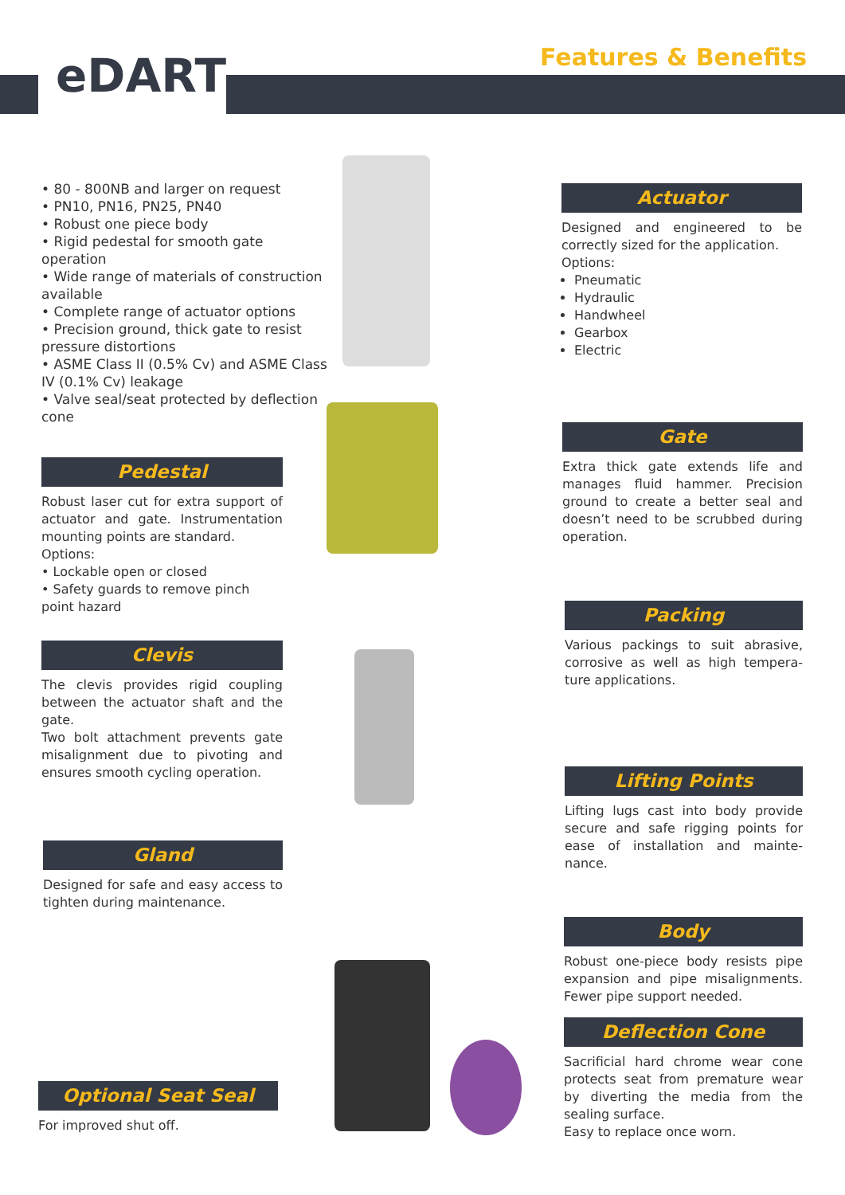eDART
Features & Benefits
• 80 - 800NB and larger on request
• PN10, PN16, PN25, PN40
• Robust one piece body
• Rigid pedestal for smooth gate operation
• Wide range of materials of construction available
• Complete range of actuator options
• Precision ground, thick gate to resist pressure distortions
• ASME Class II (0.5% Cv) and ASME Class IV (0.1% Cv) leakage
• Valve seal/seat protected by deflection cone
Pedestal
Robust laser cut for extra support of actuator and gate. Instrumentation mounting points are standard.
Options:
• Lockable open or closed
• Safety guards to remove pinch point hazard
Clevis
The clevis provides rigid coupling between the actuator shaft and the gate.
Two bolt attachment prevents gate misalignment due to pivoting and ensures smooth cycling operation.
Gland
Designed for safe and easy access to tighten during maintenance.
Optional Seat Seal
For improved shut off.
Actuator
Designed and engineered to be correctly sized for the application.
Options:
Pneumatic
Hydraulic
Handwheel
Gearbox
Electric
Gate
Extra thick gate extends life and manages fluid hammer. Precision ground to create a better seal and doesn’t need to be scrubbed during operation.
Packing
Various packings to suit abrasive, corrosive as well as high tempera-ture applications.
Lifting Points
Lifting lugs cast into body provide secure and safe rigging points for ease of installation and mainte-nance.
Body
Robust one-piece body resists pipe expansion and pipe misalignments. Fewer pipe support needed.
Deflection Cone
Sacrificial hard chrome wear cone protects seat from premature wear by diverting the media from the sealing surface.
Easy to replace once worn.